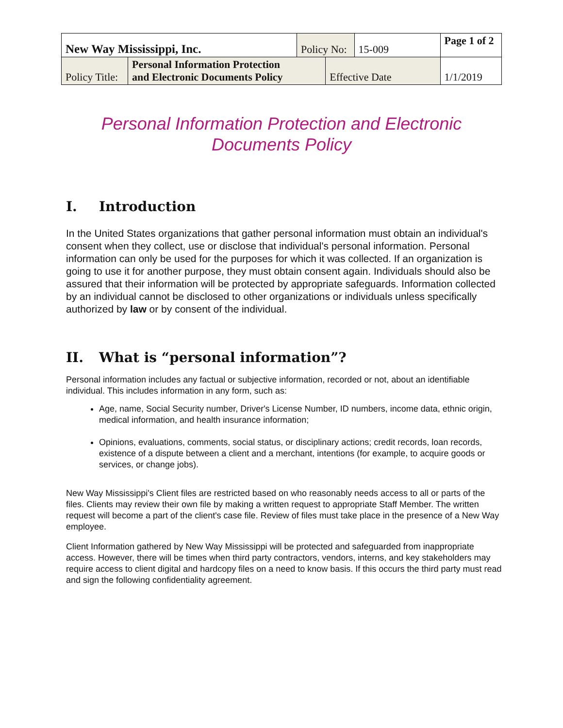| New Way Mississippi, Inc. | | Policy No: | | 15-009 | Page 1 of 2 |
| Policy Title: | Personal Information Protection and Electronic Documents Policy | | Effective Date | | 1/1/2019 |
Personal Information Protection and Electronic
Documents Policy
I. Introduction
In the United States organizations that gather personal information must obtain an individual's consent when they collect, use or disclose that individual's personal information. Personal information can only be used for the purposes for which it was collected. If an organization is going to use it for another purpose, they must obtain consent again. Individuals should also be assured that their information will be protected by appropriate safeguards. Information collected by an individual cannot be disclosed to other organizations or individuals unless specifically authorized by law or by consent of the individual.
II. What is “personal information”?
Personal information includes any factual or subjective information, recorded or not, about an identifiable individual. This includes information in any form, such as:
Age, name, Social Security number, Driver's License Number, ID numbers, income data, ethnic origin, medical information, and health insurance information;
Opinions, evaluations, comments, social status, or disciplinary actions; credit records, loan records, existence of a dispute between a client and a merchant, intentions (for example, to acquire goods or services, or change jobs).
New Way Mississippi's Client files are restricted based on who reasonably needs access to all or parts of the files. Clients may review their own file by making a written request to appropriate Staff Member. The written request will become a part of the client's case file. Review of files must take place in the presence of a New Way employee.
Client Information gathered by New Way Mississippi will be protected and safeguarded from inappropriate access. However, there will be times when third party contractors, vendors, interns, and key stakeholders may require access to client digital and hardcopy files on a need to know basis. If this occurs the third party must read and sign the following confidentiality agreement.